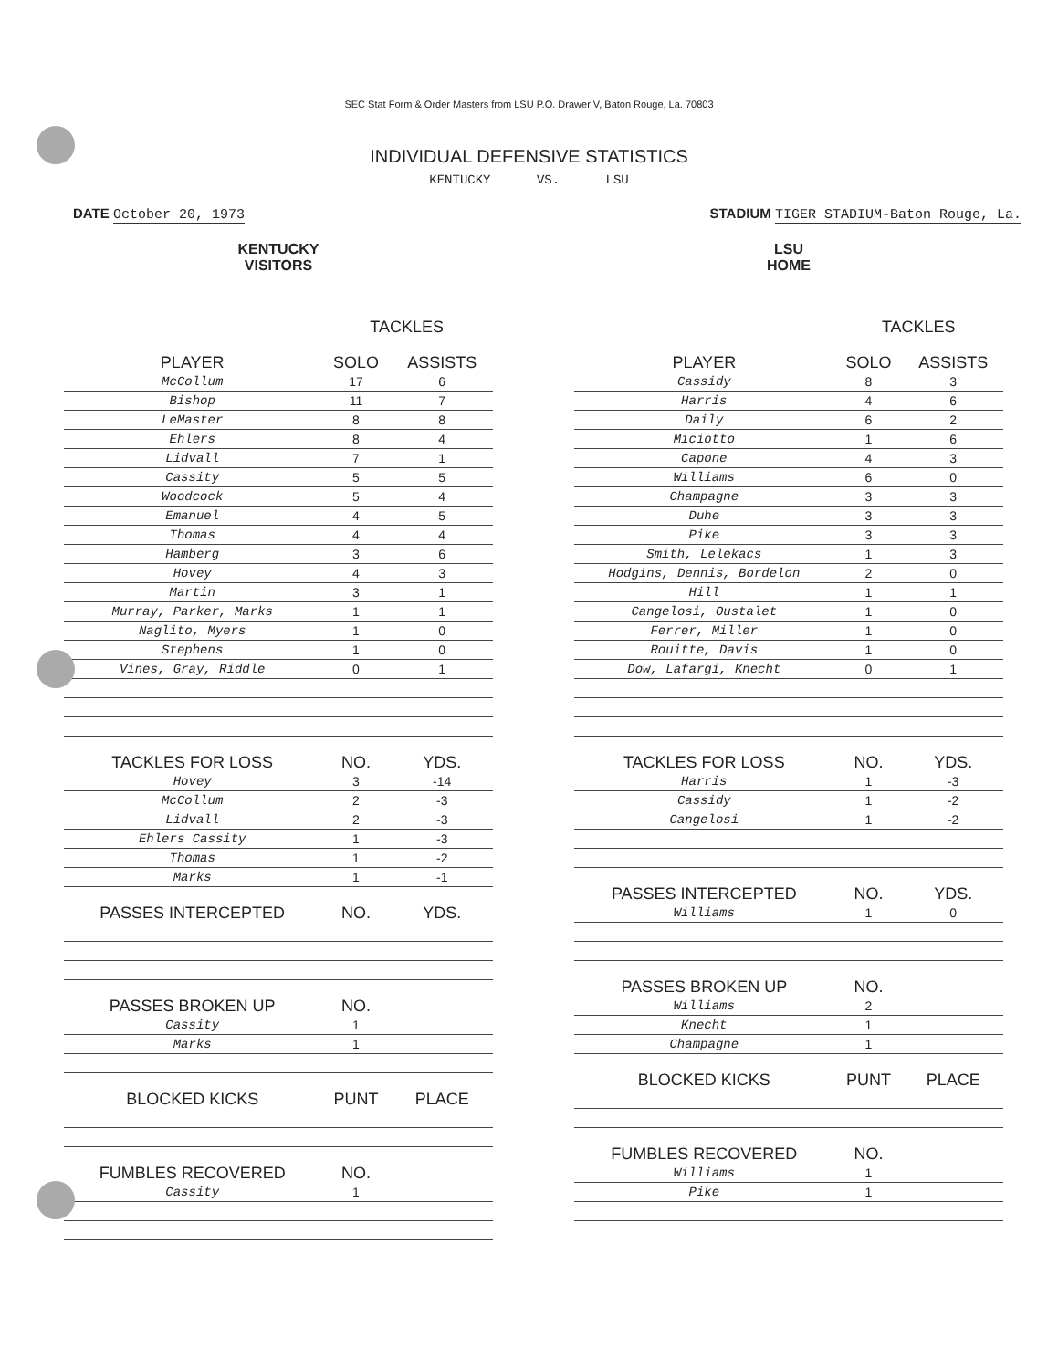SEC Stat Form & Order Masters from LSU P.O. Drawer V, Baton Rouge, La. 70803
INDIVIDUAL DEFENSIVE STATISTICS
KENTUCKY VS. LSU
DATE October 20, 1973 STADIUM TIGER STADIUM-Baton Rouge, La.
KENTUCKY
VISITORS
| | TACKLES | |
| --- | --- | --- |
| PLAYER | SOLO | ASSISTS |
| McCollum | 17 | 6 |
| Bishop | 11 | 7 |
| LeMaster | 8 | 8 |
| Ehlers | 8 | 4 |
| Lidvall | 7 | 1 |
| Cassity | 5 | 5 |
| Woodcock | 5 | 4 |
| Emanuel | 4 | 5 |
| Thomas | 4 | 4 |
| Hamberg | 3 | 6 |
| Hovey | 4 | 3 |
| Martin | 3 | 1 |
| Murray, Parker, Marks | 1 | 1 |
| Naglito, Myers | 1 | 0 |
| Stephens | 1 | 0 |
| Vines, Gray, Riddle | 0 | 1 |
| TACKLES FOR LOSS | NO. | YDS. |
| Hovey | 3 | -14 |
| McCollum | 2 | -3 |
| Lidvall | 2 | -3 |
| Ehlers Cassity | 1 | -3 |
| Thomas | 1 | -2 |
| Marks | 1 | -1 |
| PASSES INTERCEPTED | NO. | YDS. |
| PASSES BROKEN UP | NO. | |
| Cassity | 1 | |
| Marks | 1 | |
| BLOCKED KICKS | PUNT | PLACE |
| FUMBLES RECOVERED | NO. | |
| Cassity | 1 | |
LSU
HOME
| | TACKLES | |
| --- | --- | --- |
| PLAYER | SOLO | ASSISTS |
| Cassidy | 8 | 3 |
| Harris | 4 | 6 |
| Daily | 6 | 2 |
| Miciotto | 1 | 6 |
| Capone | 4 | 3 |
| Williams | 6 | 0 |
| Champagne | 3 | 3 |
| Duhe | 3 | 3 |
| Pike | 3 | 3 |
| Smith, Lelekacs | 1 | 3 |
| Hodgins, Dennis, Bordelon | 2 | 0 |
| Hill | 1 | 1 |
| Cangelosi, Oustalet | 1 | 0 |
| Ferrer, Miller | 1 | 0 |
| Rouitte, Davis | 1 | 0 |
| Dow, Lafargi, Knecht | 0 | 1 |
| TACKLES FOR LOSS | NO. | YDS. |
| Harris | 1 | -3 |
| Cassidy | 1 | -2 |
| Cangelosi | 1 | -2 |
| PASSES INTERCEPTED | NO. | YDS. |
| Williams | 1 | 0 |
| PASSES BROKEN UP | NO. | |
| Williams | 2 | |
| Knecht | 1 | |
| Champagne | 1 | |
| BLOCKED KICKS | PUNT | PLACE |
| FUMBLES RECOVERED | NO. | |
| Williams | 1 | |
| Pike | 1 | |